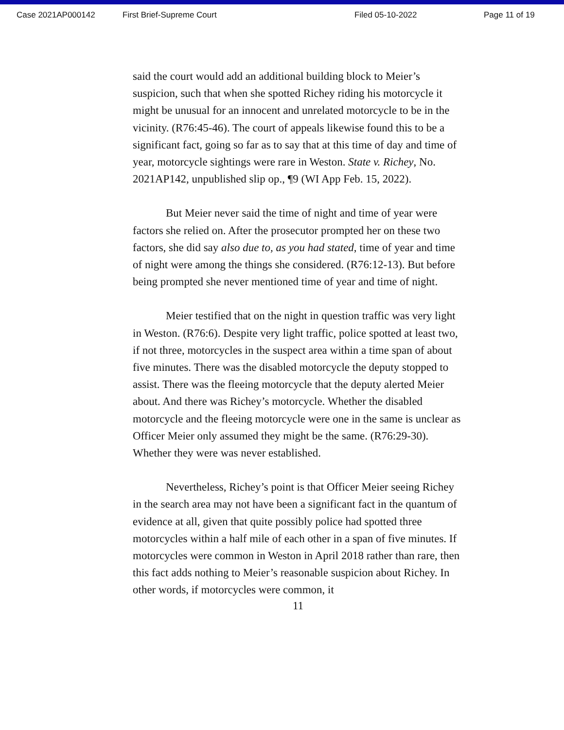Case 2021AP000142 First Brief-Supreme Court Filed 05-10-2022 Page 11 of 19
said the court would add an additional building block to Meier’s suspicion, such that when she spotted Richey riding his motorcycle it might be unusual for an innocent and unrelated motorcycle to be in the vicinity. (R76:45-46). The court of appeals likewise found this to be a significant fact, going so far as to say that at this time of day and time of year, motorcycle sightings were rare in Weston. State v. Richey, No. 2021AP142, unpublished slip op., ¶9 (WI App Feb. 15, 2022).
But Meier never said the time of night and time of year were factors she relied on. After the prosecutor prompted her on these two factors, she did say also due to, as you had stated, time of year and time of night were among the things she considered. (R76:12-13). But before being prompted she never mentioned time of year and time of night.
Meier testified that on the night in question traffic was very light in Weston. (R76:6). Despite very light traffic, police spotted at least two, if not three, motorcycles in the suspect area within a time span of about five minutes. There was the disabled motorcycle the deputy stopped to assist. There was the fleeing motorcycle that the deputy alerted Meier about. And there was Richey’s motorcycle. Whether the disabled motorcycle and the fleeing motorcycle were one in the same is unclear as Officer Meier only assumed they might be the same. (R76:29-30). Whether they were was never established.
Nevertheless, Richey’s point is that Officer Meier seeing Richey in the search area may not have been a significant fact in the quantum of evidence at all, given that quite possibly police had spotted three motorcycles within a half mile of each other in a span of five minutes. If motorcycles were common in Weston in April 2018 rather than rare, then this fact adds nothing to Meier’s reasonable suspicion about Richey. In other words, if motorcycles were common, it
11